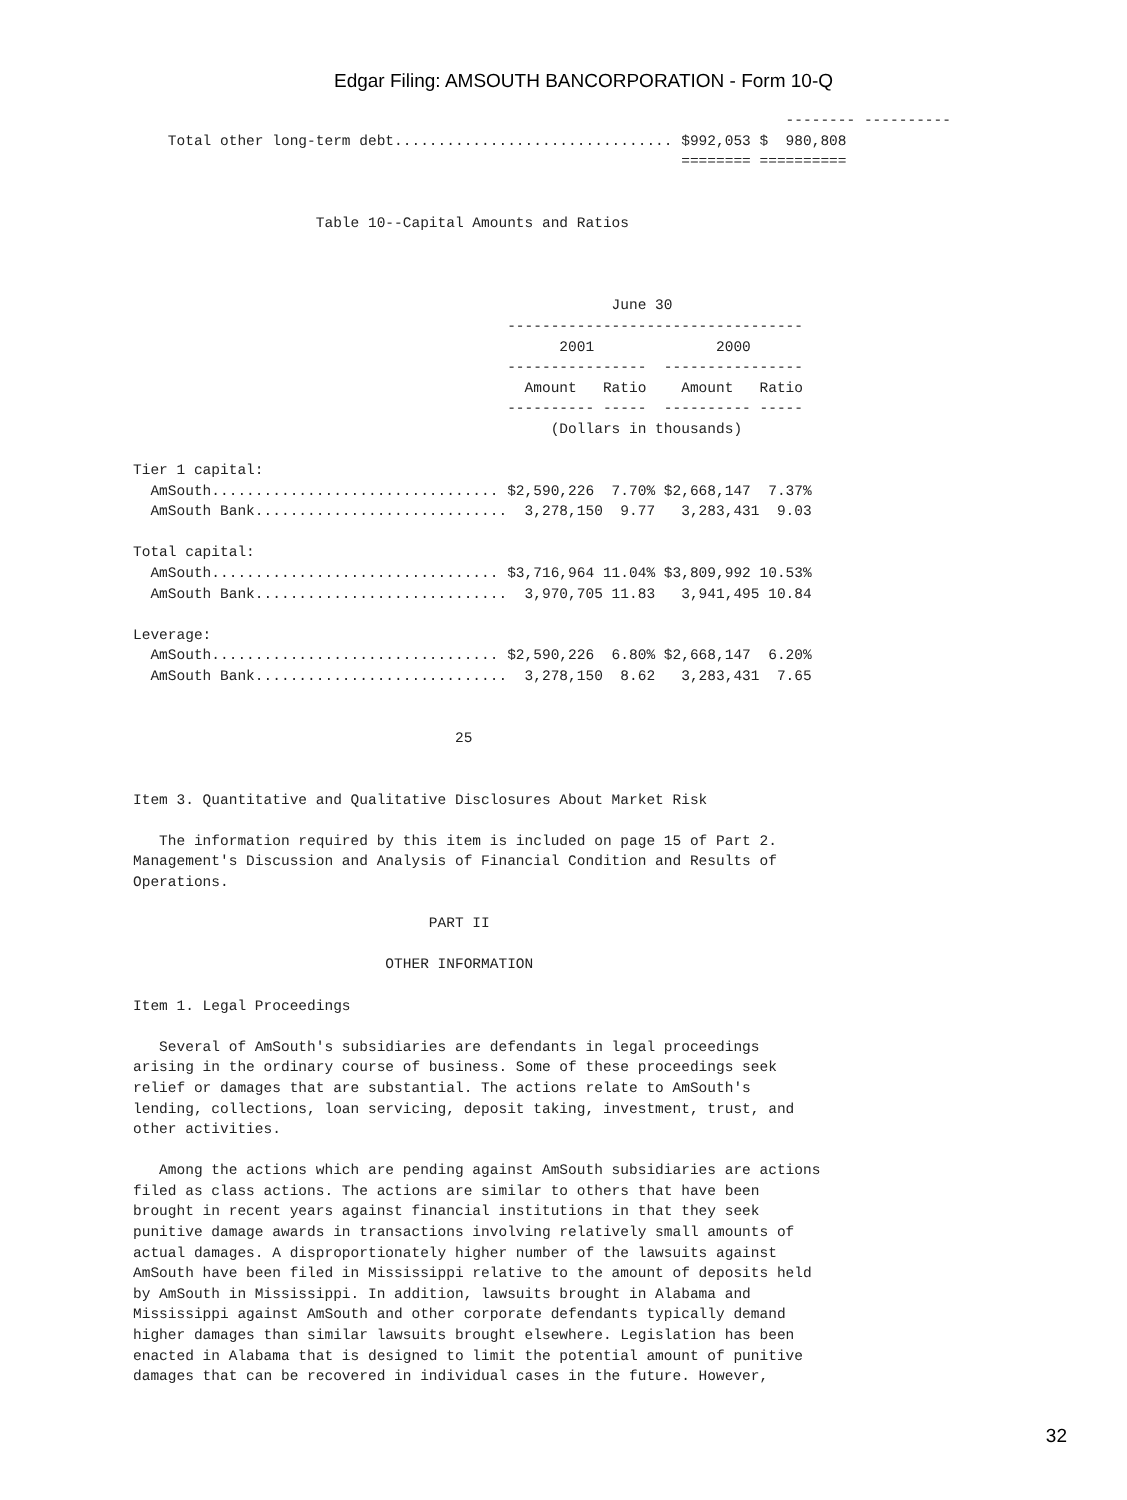Edgar Filing: AMSOUTH BANCORPORATION - Form 10-Q
                                                                           -------- ----------
    Total other long-term debt................................ $992,053 $  980,808
                                                               ======== ==========


                     Table 10--Capital Amounts and Ratios



                                                       June 30
                                           ----------------------------------
                                                 2001              2000
                                           ----------------  ----------------
                                             Amount   Ratio    Amount   Ratio
                                           ---------- -----  ---------- -----
                                                (Dollars in thousands)

Tier 1 capital:
  AmSouth................................. $2,590,226  7.70% $2,668,147  7.37%
  AmSouth Bank.............................  3,278,150  9.77   3,283,431  9.03

Total capital:
  AmSouth................................. $3,716,964 11.04% $3,809,992 10.53%
  AmSouth Bank.............................  3,970,705 11.83   3,941,495 10.84

Leverage:
  AmSouth................................. $2,590,226  6.80% $2,668,147  6.20%
  AmSouth Bank.............................  3,278,150  8.62   3,283,431  7.65


                                     25


Item 3. Quantitative and Qualitative Disclosures About Market Risk

   The information required by this item is included on page 15 of Part 2.
Management's Discussion and Analysis of Financial Condition and Results of
Operations.

                                  PART II

                             OTHER INFORMATION

Item 1. Legal Proceedings

   Several of AmSouth's subsidiaries are defendants in legal proceedings
arising in the ordinary course of business. Some of these proceedings seek
relief or damages that are substantial. The actions relate to AmSouth's
lending, collections, loan servicing, deposit taking, investment, trust, and
other activities.

   Among the actions which are pending against AmSouth subsidiaries are actions
filed as class actions. The actions are similar to others that have been
brought in recent years against financial institutions in that they seek
punitive damage awards in transactions involving relatively small amounts of
actual damages. A disproportionately higher number of the lawsuits against
AmSouth have been filed in Mississippi relative to the amount of deposits held
by AmSouth in Mississippi. In addition, lawsuits brought in Alabama and
Mississippi against AmSouth and other corporate defendants typically demand
higher damages than similar lawsuits brought elsewhere. Legislation has been
enacted in Alabama that is designed to limit the potential amount of punitive
damages that can be recovered in individual cases in the future. However,
32